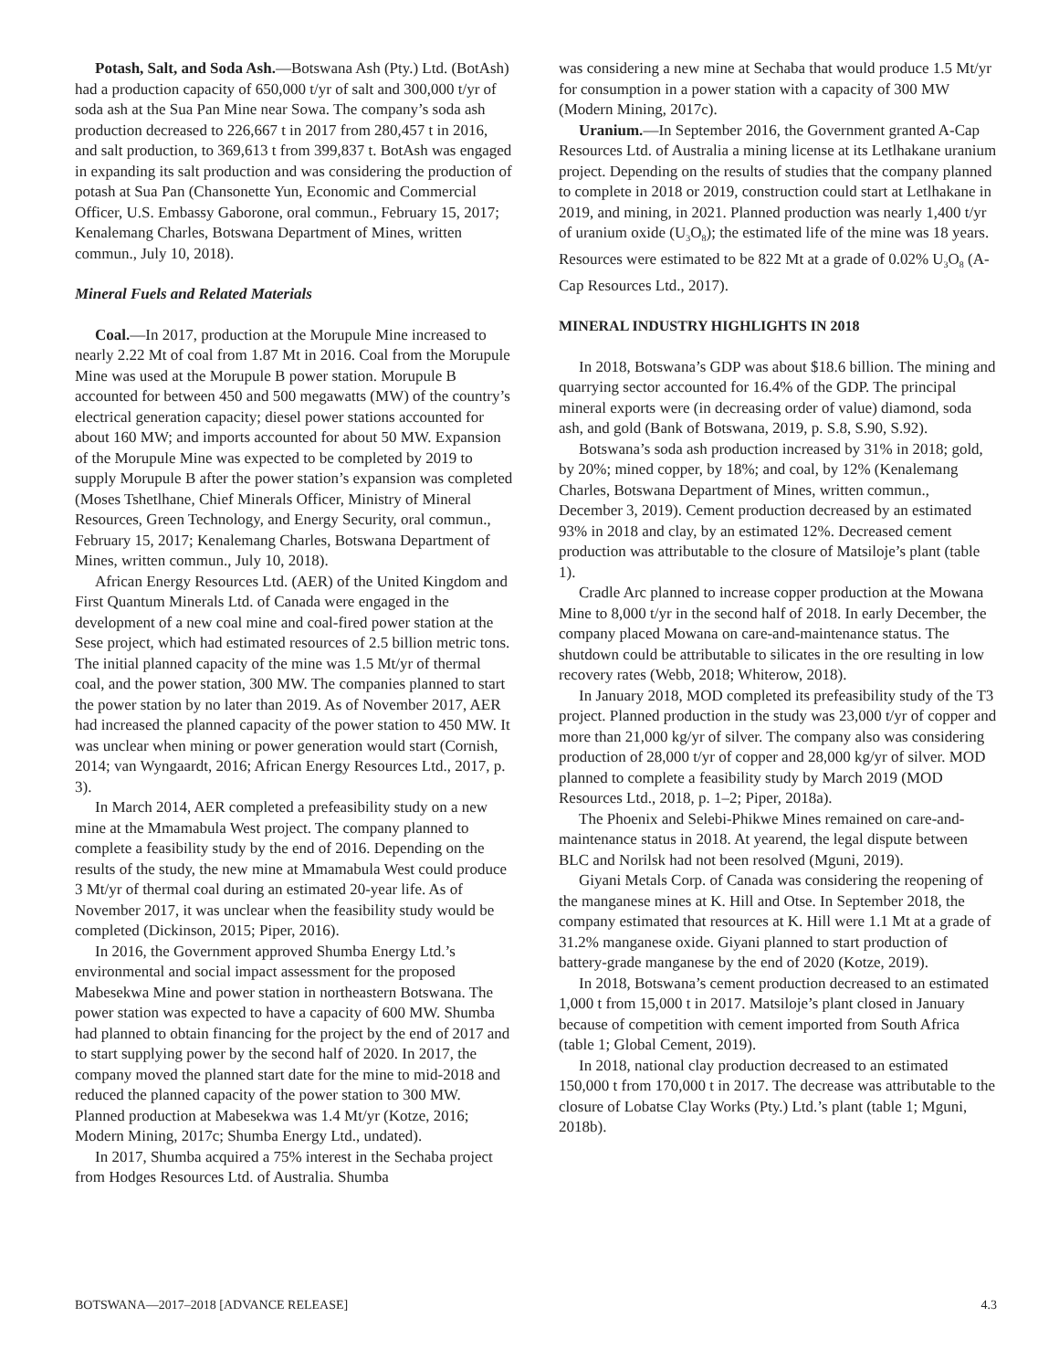Potash, Salt, and Soda Ash.—Botswana Ash (Pty.) Ltd. (BotAsh) had a production capacity of 650,000 t/yr of salt and 300,000 t/yr of soda ash at the Sua Pan Mine near Sowa. The company’s soda ash production decreased to 226,667 t in 2017 from 280,457 t in 2016, and salt production, to 369,613 t from 399,837 t. BotAsh was engaged in expanding its salt production and was considering the production of potash at Sua Pan (Chansonette Yun, Economic and Commercial Officer, U.S. Embassy Gaborone, oral commun., February 15, 2017; Kenalemang Charles, Botswana Department of Mines, written commun., July 10, 2018).
Mineral Fuels and Related Materials
Coal.—In 2017, production at the Morupule Mine increased to nearly 2.22 Mt of coal from 1.87 Mt in 2016. Coal from the Morupule Mine was used at the Morupule B power station. Morupule B accounted for between 450 and 500 megawatts (MW) of the country’s electrical generation capacity; diesel power stations accounted for about 160 MW; and imports accounted for about 50 MW. Expansion of the Morupule Mine was expected to be completed by 2019 to supply Morupule B after the power station’s expansion was completed (Moses Tshetlhane, Chief Minerals Officer, Ministry of Mineral Resources, Green Technology, and Energy Security, oral commun., February 15, 2017; Kenalemang Charles, Botswana Department of Mines, written commun., July 10, 2018).
African Energy Resources Ltd. (AER) of the United Kingdom and First Quantum Minerals Ltd. of Canada were engaged in the development of a new coal mine and coal-fired power station at the Sese project, which had estimated resources of 2.5 billion metric tons. The initial planned capacity of the mine was 1.5 Mt/yr of thermal coal, and the power station, 300 MW. The companies planned to start the power station by no later than 2019. As of November 2017, AER had increased the planned capacity of the power station to 450 MW. It was unclear when mining or power generation would start (Cornish, 2014; van Wyngaardt, 2016; African Energy Resources Ltd., 2017, p. 3).
In March 2014, AER completed a prefeasibility study on a new mine at the Mmamabula West project. The company planned to complete a feasibility study by the end of 2016. Depending on the results of the study, the new mine at Mmamabula West could produce 3 Mt/yr of thermal coal during an estimated 20-year life. As of November 2017, it was unclear when the feasibility study would be completed (Dickinson, 2015; Piper, 2016).
In 2016, the Government approved Shumba Energy Ltd.’s environmental and social impact assessment for the proposed Mabesekwa Mine and power station in northeastern Botswana. The power station was expected to have a capacity of 600 MW. Shumba had planned to obtain financing for the project by the end of 2017 and to start supplying power by the second half of 2020. In 2017, the company moved the planned start date for the mine to mid-2018 and reduced the planned capacity of the power station to 300 MW. Planned production at Mabesekwa was 1.4 Mt/yr (Kotze, 2016; Modern Mining, 2017c; Shumba Energy Ltd., undated).
In 2017, Shumba acquired a 75% interest in the Sechaba project from Hodges Resources Ltd. of Australia. Shumba
was considering a new mine at Sechaba that would produce 1.5 Mt/yr for consumption in a power station with a capacity of 300 MW (Modern Mining, 2017c).
Uranium.—In September 2016, the Government granted A-Cap Resources Ltd. of Australia a mining license at its Letlhakane uranium project. Depending on the results of studies that the company planned to complete in 2018 or 2019, construction could start at Letlhakane in 2019, and mining, in 2021. Planned production was nearly 1,400 t/yr of uranium oxide (U<sub>3</sub>O<sub>8</sub>); the estimated life of the mine was 18 years. Resources were estimated to be 822 Mt at a grade of 0.02% U<sub>3</sub>O<sub>8</sub> (A-Cap Resources Ltd., 2017).
MINERAL INDUSTRY HIGHLIGHTS IN 2018
In 2018, Botswana’s GDP was about $18.6 billion. The mining and quarrying sector accounted for 16.4% of the GDP. The principal mineral exports were (in decreasing order of value) diamond, soda ash, and gold (Bank of Botswana, 2019, p. S.8, S.90, S.92).
Botswana’s soda ash production increased by 31% in 2018; gold, by 20%; mined copper, by 18%; and coal, by 12% (Kenalemang Charles, Botswana Department of Mines, written commun., December 3, 2019). Cement production decreased by an estimated 93% in 2018 and clay, by an estimated 12%. Decreased cement production was attributable to the closure of Matsiloje’s plant (table 1).
Cradle Arc planned to increase copper production at the Mowana Mine to 8,000 t/yr in the second half of 2018. In early December, the company placed Mowana on care-and-maintenance status. The shutdown could be attributable to silicates in the ore resulting in low recovery rates (Webb, 2018; Whiterow, 2018).
In January 2018, MOD completed its prefeasibility study of the T3 project. Planned production in the study was 23,000 t/yr of copper and more than 21,000 kg/yr of silver. The company also was considering production of 28,000 t/yr of copper and 28,000 kg/yr of silver. MOD planned to complete a feasibility study by March 2019 (MOD Resources Ltd., 2018, p. 1–2; Piper, 2018a).
The Phoenix and Selebi-Phikwe Mines remained on care-and-maintenance status in 2018. At yearend, the legal dispute between BLC and Norilsk had not been resolved (Mguni, 2019).
Giyani Metals Corp. of Canada was considering the reopening of the manganese mines at K. Hill and Otse. In September 2018, the company estimated that resources at K. Hill were 1.1 Mt at a grade of 31.2% manganese oxide. Giyani planned to start production of battery-grade manganese by the end of 2020 (Kotze, 2019).
In 2018, Botswana’s cement production decreased to an estimated 1,000 t from 15,000 t in 2017. Matsiloje’s plant closed in January because of competition with cement imported from South Africa (table 1; Global Cement, 2019).
In 2018, national clay production decreased to an estimated 150,000 t from 170,000 t in 2017. The decrease was attributable to the closure of Lobatse Clay Works (Pty.) Ltd.’s plant (table 1; Mguni, 2018b).
BOTSWANA—2017–2018 [ADVANCE RELEASE] 4.3